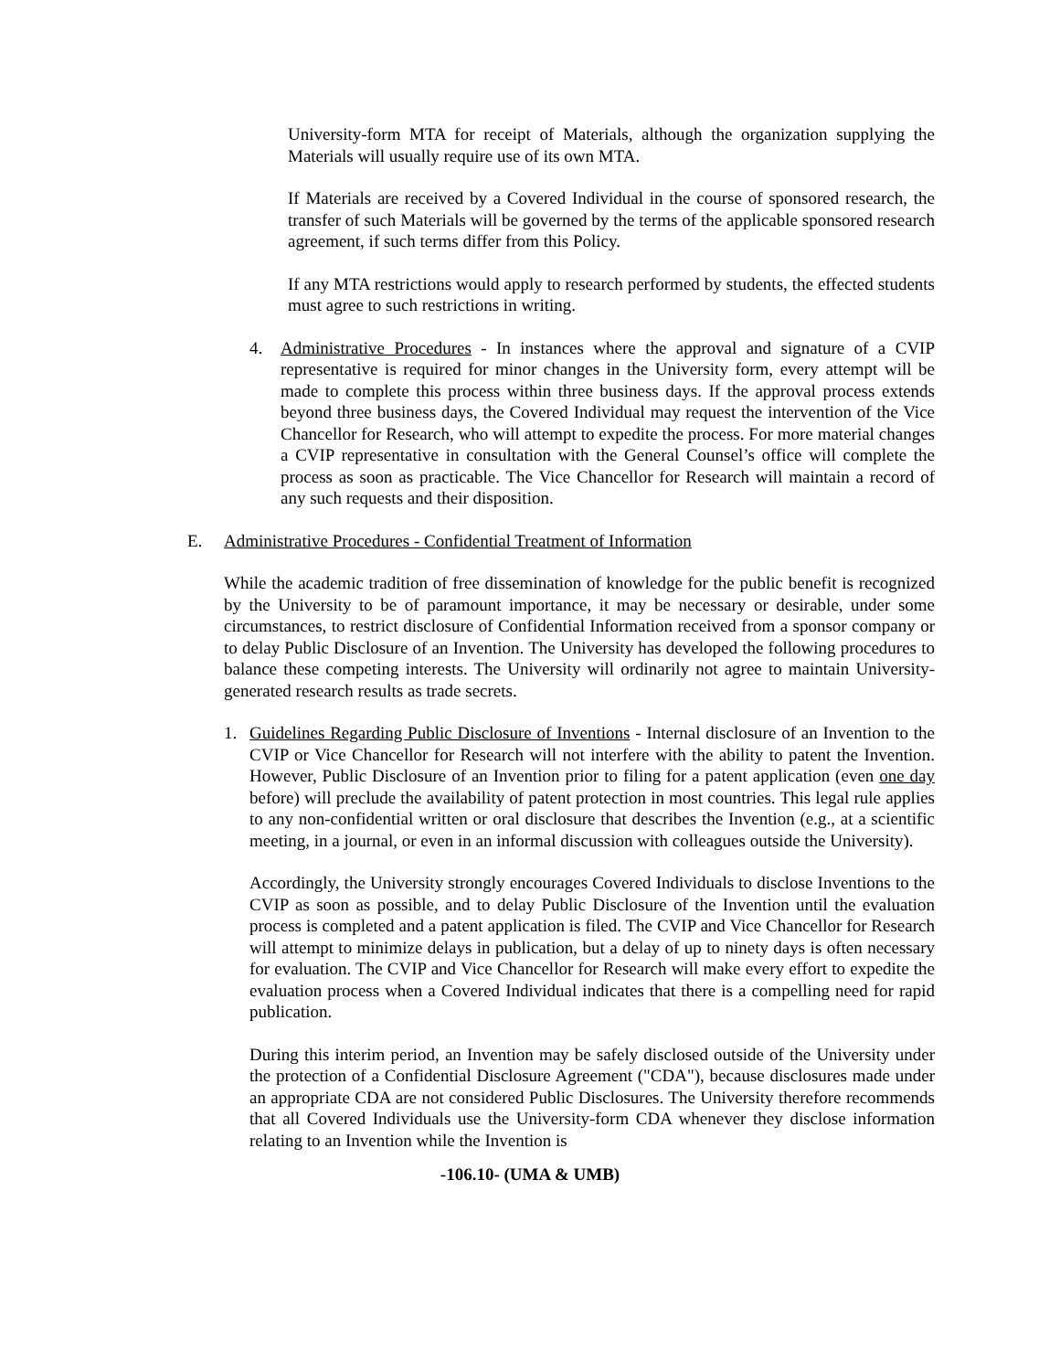University-form MTA for receipt of Materials, although the organization supplying the Materials will usually require use of its own MTA.
If Materials are received by a Covered Individual in the course of sponsored research, the transfer of such Materials will be governed by the terms of the applicable sponsored research agreement, if such terms differ from this Policy.
If any MTA restrictions would apply to research performed by students, the effected students must agree to such restrictions in writing.
4. Administrative Procedures - In instances where the approval and signature of a CVIP representative is required for minor changes in the University form, every attempt will be made to complete this process within three business days. If the approval process extends beyond three business days, the Covered Individual may request the intervention of the Vice Chancellor for Research, who will attempt to expedite the process. For more material changes a CVIP representative in consultation with the General Counsel’s office will complete the process as soon as practicable. The Vice Chancellor for Research will maintain a record of any such requests and their disposition.
E. Administrative Procedures - Confidential Treatment of Information
While the academic tradition of free dissemination of knowledge for the public benefit is recognized by the University to be of paramount importance, it may be necessary or desirable, under some circumstances, to restrict disclosure of Confidential Information received from a sponsor company or to delay Public Disclosure of an Invention. The University has developed the following procedures to balance these competing interests. The University will ordinarily not agree to maintain University-generated research results as trade secrets.
1. Guidelines Regarding Public Disclosure of Inventions - Internal disclosure of an Invention to the CVIP or Vice Chancellor for Research will not interfere with the ability to patent the Invention. However, Public Disclosure of an Invention prior to filing for a patent application (even one day before) will preclude the availability of patent protection in most countries. This legal rule applies to any non-confidential written or oral disclosure that describes the Invention (e.g., at a scientific meeting, in a journal, or even in an informal discussion with colleagues outside the University).
Accordingly, the University strongly encourages Covered Individuals to disclose Inventions to the CVIP as soon as possible, and to delay Public Disclosure of the Invention until the evaluation process is completed and a patent application is filed. The CVIP and Vice Chancellor for Research will attempt to minimize delays in publication, but a delay of up to ninety days is often necessary for evaluation. The CVIP and Vice Chancellor for Research will make every effort to expedite the evaluation process when a Covered Individual indicates that there is a compelling need for rapid publication.
During this interim period, an Invention may be safely disclosed outside of the University under the protection of a Confidential Disclosure Agreement ("CDA"), because disclosures made under an appropriate CDA are not considered Public Disclosures. The University therefore recommends that all Covered Individuals use the University-form CDA whenever they disclose information relating to an Invention while the Invention is
-106.10- (UMA & UMB)